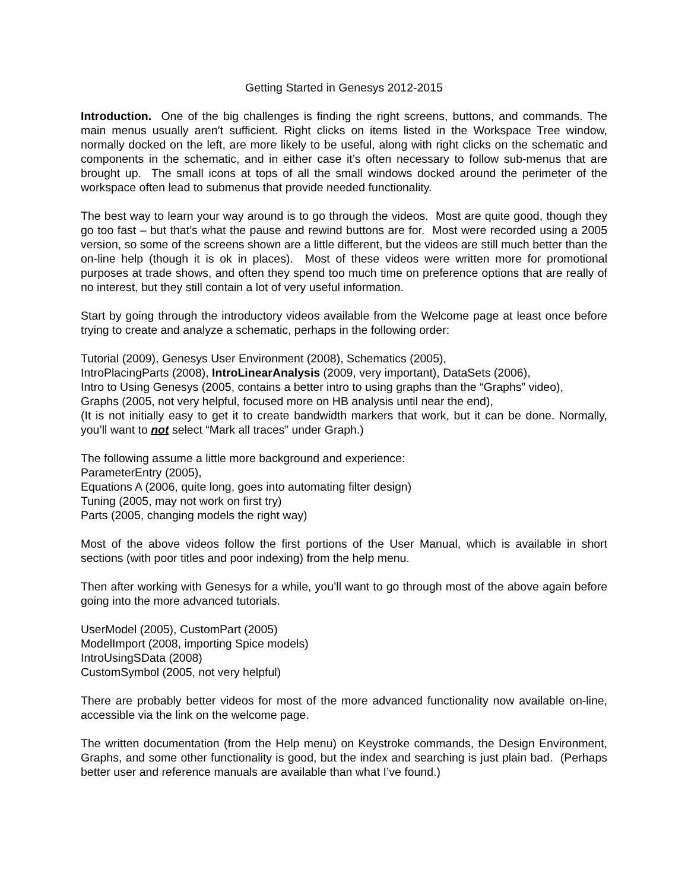Getting Started in Genesys 2012-2015
Introduction. One of the big challenges is finding the right screens, buttons, and commands. The main menus usually aren’t sufficient. Right clicks on items listed in the Workspace Tree window, normally docked on the left, are more likely to be useful, along with right clicks on the schematic and components in the schematic, and in either case it’s often necessary to follow sub-menus that are brought up. The small icons at tops of all the small windows docked around the perimeter of the workspace often lead to submenus that provide needed functionality.
The best way to learn your way around is to go through the videos. Most are quite good, though they go too fast – but that’s what the pause and rewind buttons are for. Most were recorded using a 2005 version, so some of the screens shown are a little different, but the videos are still much better than the on-line help (though it is ok in places). Most of these videos were written more for promotional purposes at trade shows, and often they spend too much time on preference options that are really of no interest, but they still contain a lot of very useful information.
Start by going through the introductory videos available from the Welcome page at least once before trying to create and analyze a schematic, perhaps in the following order:
Tutorial (2009), Genesys User Environment (2008), Schematics (2005),
IntroPlacingParts (2008), IntroLinearAnalysis (2009, very important), DataSets (2006),
Intro to Using Genesys (2005, contains a better intro to using graphs than the “Graphs” video),
Graphs (2005, not very helpful, focused more on HB analysis until near the end),
(It is not initially easy to get it to create bandwidth markers that work, but it can be done. Normally, you’ll want to not select “Mark all traces” under Graph.)
The following assume a little more background and experience:
ParameterEntry (2005),
Equations A (2006, quite long, goes into automating filter design)
Tuning (2005, may not work on first try)
Parts (2005, changing models the right way)
Most of the above videos follow the first portions of the User Manual, which is available in short sections (with poor titles and poor indexing) from the help menu.
Then after working with Genesys for a while, you’ll want to go through most of the above again before going into the more advanced tutorials.
UserModel (2005), CustomPart (2005)
ModelImport (2008, importing Spice models)
IntroUsingSData (2008)
CustomSymbol (2005, not very helpful)
There are probably better videos for most of the more advanced functionality now available on-line, accessible via the link on the welcome page.
The written documentation (from the Help menu) on Keystroke commands, the Design Environment, Graphs, and some other functionality is good, but the index and searching is just plain bad. (Perhaps better user and reference manuals are available than what I’ve found.)